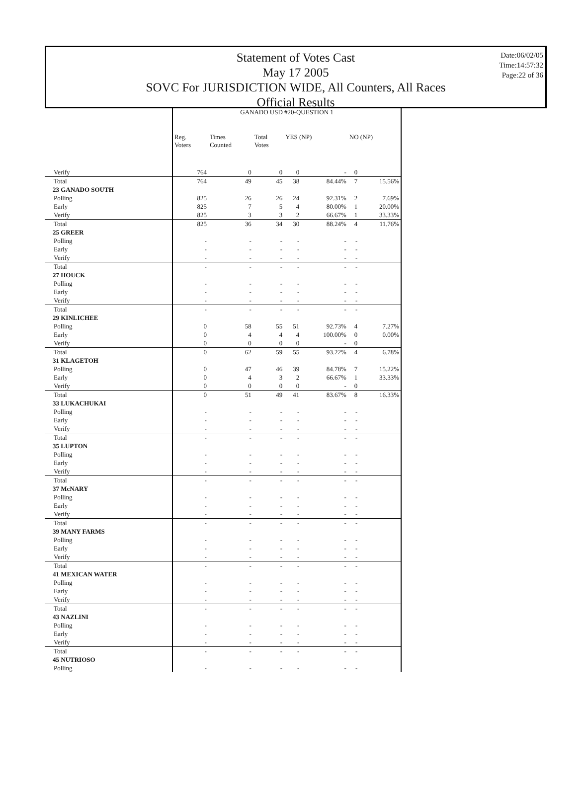Statement of Votes Cast
May 17 2005
SOVC For JURISDICTION WIDE, All Counters, All Races
Official Results
Date:06/02/05
Time:14:57:32
Page:22 of 36
| | GANADO USD #20-QUESTION 1 | | | | | | |
| --- | --- | --- | --- | --- | --- | --- | --- |
| | Reg. Voters | Times Counted | Total Votes | YES (NP) | | NO (NP) | |
| Verify | 764 | 0 | 0 | 0 | - | 0 | |
| Total | 764 | 49 | 45 | 38 | 84.44% | 7 | 15.56% |
| 23 GANADO SOUTH | | | | | | | |
| Polling | 825 | 26 | 26 | 24 | 92.31% | 2 | 7.69% |
| Early | 825 | 7 | 5 | 4 | 80.00% | 1 | 20.00% |
| Verify | 825 | 3 | 3 | 2 | 66.67% | 1 | 33.33% |
| Total | 825 | 36 | 34 | 30 | 88.24% | 4 | 11.76% |
| 25 GREER | | | | | | | |
| Polling | - | - | - | - | - | - | |
| Early | - | - | - | - | - | - | |
| Verify | - | - | - | - | - | - | |
| Total | - | - | - | - | - | - | |
| 27 HOUCK | | | | | | | |
| Polling | - | - | - | - | - | - | |
| Early | - | - | - | - | - | - | |
| Verify | - | - | - | - | - | - | |
| Total | - | - | - | - | - | - | |
| 29 KINLICHEE | | | | | | | |
| Polling | 0 | 58 | 55 | 51 | 92.73% | 4 | 7.27% |
| Early | 0 | 4 | 4 | 4 | 100.00% | 0 | 0.00% |
| Verify | 0 | 0 | 0 | 0 | - | 0 | |
| Total | 0 | 62 | 59 | 55 | 93.22% | 4 | 6.78% |
| 31 KLAGETOH | | | | | | | |
| Polling | 0 | 47 | 46 | 39 | 84.78% | 7 | 15.22% |
| Early | 0 | 4 | 3 | 2 | 66.67% | 1 | 33.33% |
| Verify | 0 | 0 | 0 | 0 | - | 0 | |
| Total | 0 | 51 | 49 | 41 | 83.67% | 8 | 16.33% |
| 33 LUKACHUKAI | | | | | | | |
| Polling | - | - | - | - | - | - | |
| Early | - | - | - | - | - | - | |
| Verify | - | - | - | - | - | - | |
| Total | - | - | - | - | - | - | |
| 35 LUPTON | | | | | | | |
| Polling | - | - | - | - | - | - | |
| Early | - | - | - | - | - | - | |
| Verify | - | - | - | - | - | - | |
| Total | - | - | - | - | - | - | |
| 37 McNARY | | | | | | | |
| Polling | - | - | - | - | - | - | |
| Early | - | - | - | - | - | - | |
| Verify | - | - | - | - | - | - | |
| Total | - | - | - | - | - | - | |
| 39 MANY FARMS | | | | | | | |
| Polling | - | - | - | - | - | - | |
| Early | - | - | - | - | - | - | |
| Verify | - | - | - | - | - | - | |
| Total | - | - | - | - | - | - | |
| 41 MEXICAN WATER | | | | | | | |
| Polling | - | - | - | - | - | - | |
| Early | - | - | - | - | - | - | |
| Verify | - | - | - | - | - | - | |
| Total | - | - | - | - | - | - | |
| 43 NAZLINI | | | | | | | |
| Polling | - | - | - | - | - | - | |
| Early | - | - | - | - | - | - | |
| Verify | - | - | - | - | - | - | |
| Total | - | - | - | - | - | - | |
| 45 NUTRIOSO | | | | | | | |
| Polling | - | - | - | - | - | - | |